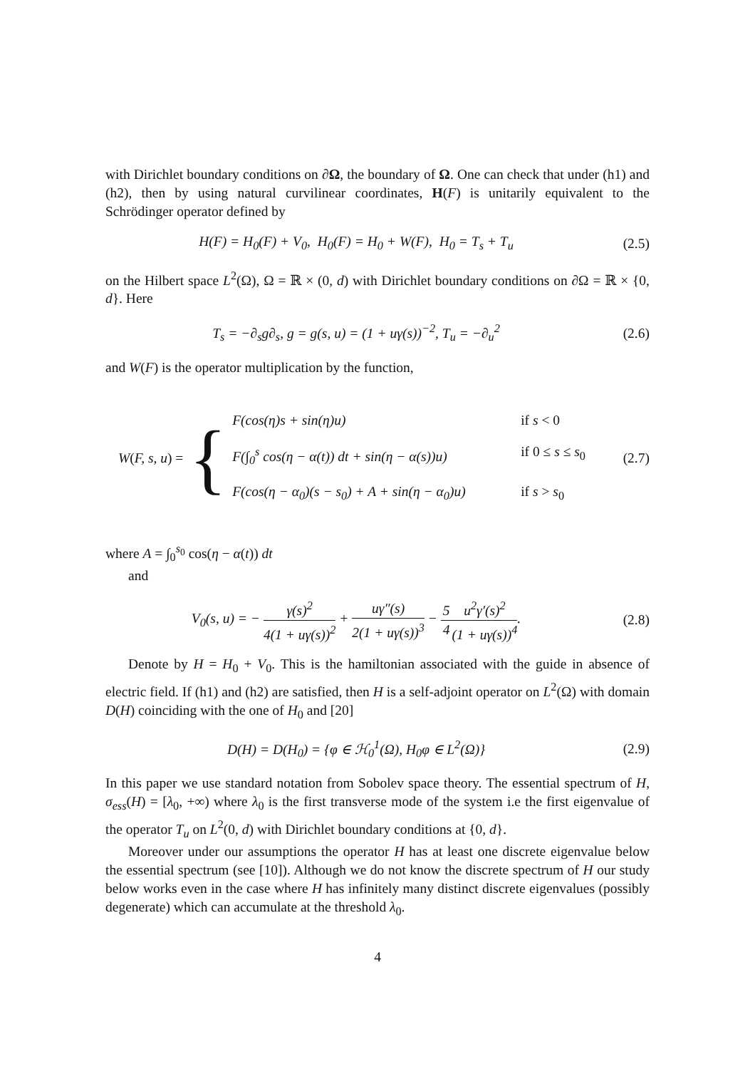with Dirichlet boundary conditions on ∂Ω, the boundary of Ω. One can check that under (h1) and (h2), then by using natural curvilinear coordinates, H(F) is unitarily equivalent to the Schrödinger operator defined by
H(F) = H<sub>0</sub>(F) + V<sub>0</sub>, H<sub>0</sub>(F) = H<sub>0</sub> + W(F), H<sub>0</sub> = T<sub>s</sub> + T<sub>u</sub> (2.5)
on the Hilbert space L<sup>2</sup>(Ω), Ω = ℝ × (0, d) with Dirichlet boundary conditions on ∂Ω = ℝ × {0, d}. Here
T<sub>s</sub> = −∂<sub>s</sub>g∂<sub>s</sub>, g = g(s, u) = (1 + uγ(s))<sup>−2</sup>, T<sub>u</sub> = −∂<sub>u</sub><sup>2</sup> (2.6)
and W(F) is the operator multiplication by the function,
W(F, s, u) = {
F(cos(η)s + sin(η)u) if s < 0
F(∫<sub>0</sub><sup>s</sup> cos(η − α(t)) dt + sin(η − α(s))u) if 0 ≤ s ≤ s<sub>0</sub>
F(cos(η − α<sub>0</sub>)(s − s<sub>0</sub>) + A + sin(η − α<sub>0</sub>)u) if s > s<sub>0</sub>
(2.7)
where A = ∫<sub>0</sub><sup>s<sub>0</sub></sup> cos(η − α(t)) dt
and
V<sub>0</sub>(s, u) = − γ(s)<sup>2</sup> 4(1 + uγ(s))<sup>2</sup> + uγ″(s) 2(1 + uγ(s))<sup>3</sup> − 5 4 u<sup>2</sup>γ′(s)<sup>2</sup> (1 + uγ(s))<sup>4</sup>. (2.8)
Denote by H = H<sub>0</sub> + V<sub>0</sub>. This is the hamiltonian associated with the guide in absence of electric field. If (h1) and (h2) are satisfied, then H is a self-adjoint operator on L<sup>2</sup>(Ω) with domain D(H) coinciding with the one of H<sub>0</sub> and [20]
D(H) = D(H<sub>0</sub>) = {φ ∈ ℋ<sub>0</sub><sup>1</sup>(Ω), H<sub>0</sub>φ ∈ L<sup>2</sup>(Ω)} (2.9)
In this paper we use standard notation from Sobolev space theory. The essential spectrum of H, σ<sub>ess</sub>(H) = [λ<sub>0</sub>, +∞) where λ<sub>0</sub> is the first transverse mode of the system i.e the first eigenvalue of the operator T<sub>u</sub> on L<sup>2</sup>(0, d) with Dirichlet boundary conditions at {0, d}.
Moreover under our assumptions the operator H has at least one discrete eigenvalue below the essential spectrum (see [10]). Although we do not know the discrete spectrum of H our study below works even in the case where H has infinitely many distinct discrete eigenvalues (possibly degenerate) which can accumulate at the threshold λ<sub>0</sub>.
4